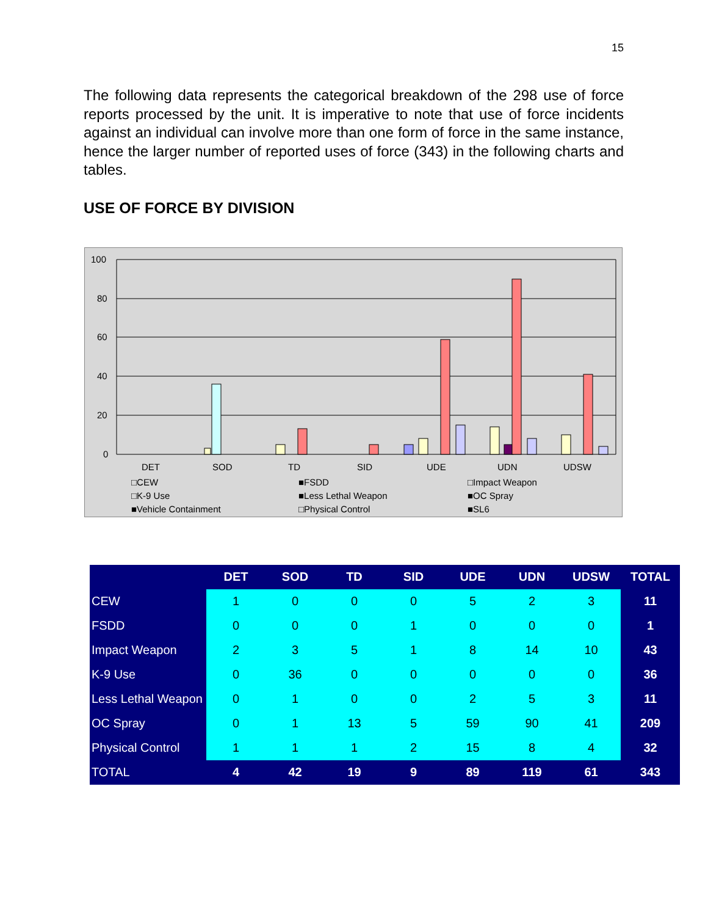15
The following data represents the categorical breakdown of the 298 use of force reports processed by the unit. It is imperative to note that use of force incidents against an individual can involve more than one form of force in the same instance, hence the larger number of reported uses of force (343) in the following charts and tables.
USE OF FORCE BY DIVISION
100
80
60
40
20
0
DET
SOD
TD
SID
UDE
UDN
UDSW
□CEW
■FSDD
□Impact Weapon
□K-9 Use
■Less Lethal Weapon
■OC Spray
■Vehicle Containment
□Physical Control
■SL6
| | DET | SOD | TD | SID | UDE | UDN | UDSW | TOTAL |
| --- | --- | --- | --- | --- | --- | --- | --- | --- |
| CEW | 1 | 0 | 0 | 0 | 5 | 2 | 3 | 11 |
| FSDD | 0 | 0 | 0 | 1 | 0 | 0 | 0 | 1 |
| Impact Weapon | 2 | 3 | 5 | 1 | 8 | 14 | 10 | 43 |
| K-9 Use | 0 | 36 | 0 | 0 | 0 | 0 | 0 | 36 |
| Less Lethal Weapon | 0 | 1 | 0 | 0 | 2 | 5 | 3 | 11 |
| OC Spray | 0 | 1 | 13 | 5 | 59 | 90 | 41 | 209 |
| Physical Control | 1 | 1 | 1 | 2 | 15 | 8 | 4 | 32 |
| TOTAL | 4 | 42 | 19 | 9 | 89 | 119 | 61 | 343 |